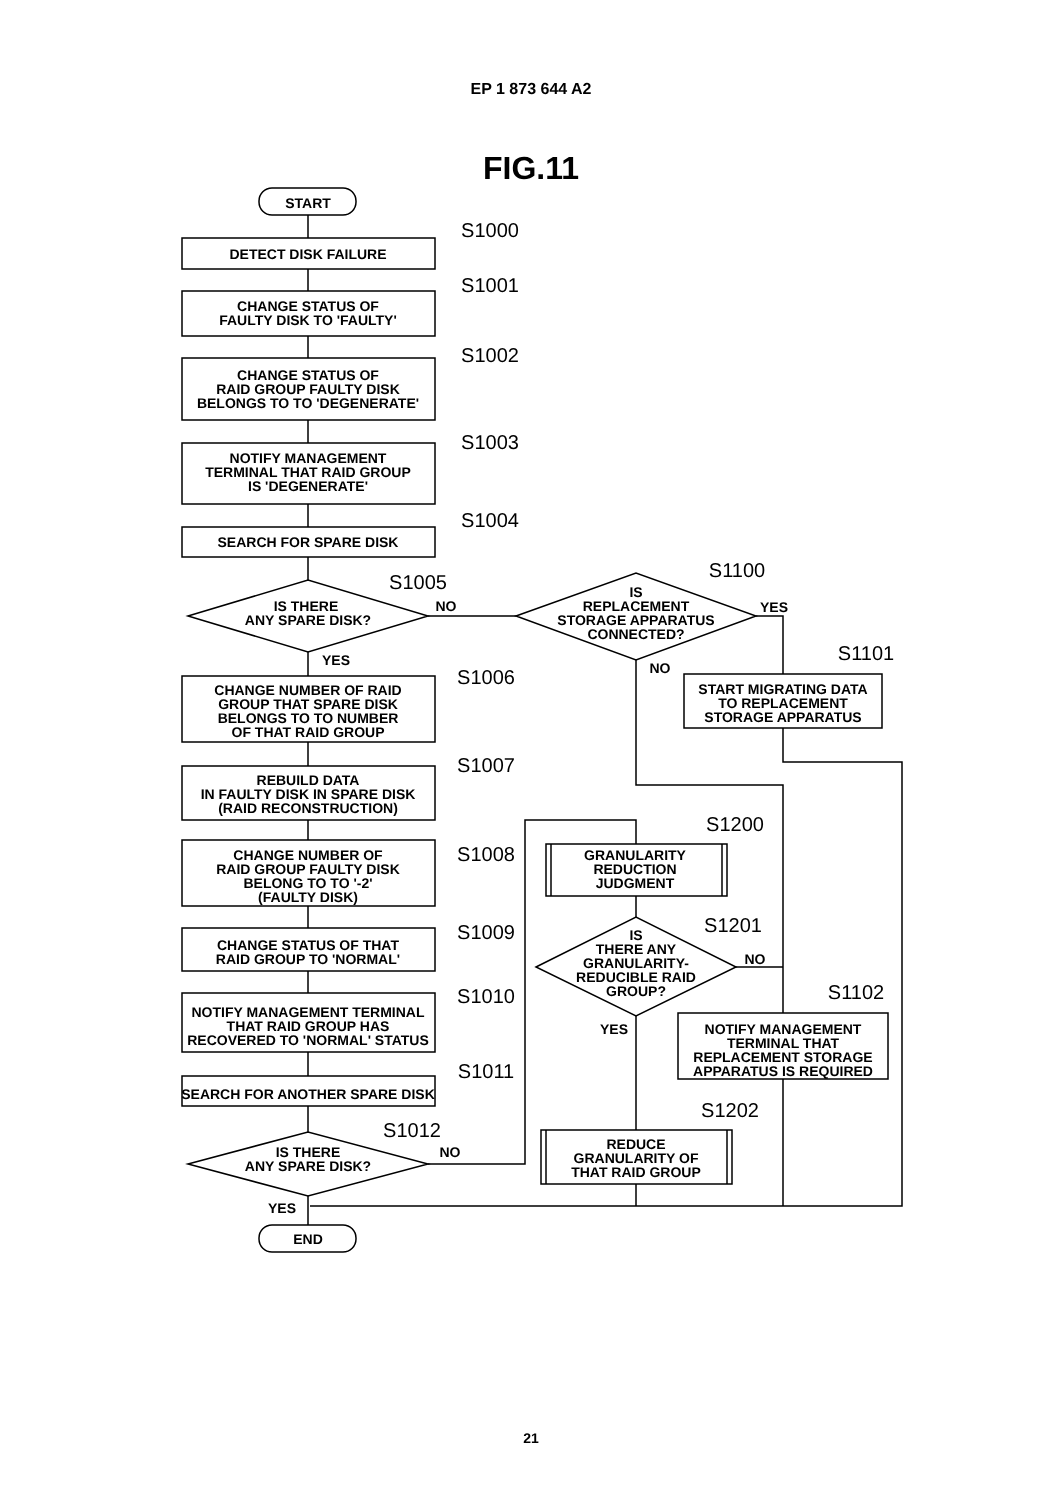EP 1 873 644 A2
FIG.11
START
DETECT DISK FAILURE
S1000
CHANGE STATUS OF
FAULTY DISK TO 'FAULTY'
S1001
CHANGE STATUS OF
RAID GROUP FAULTY DISK
BELONGS TO TO 'DEGENERATE'
S1002
NOTIFY MANAGEMENT
TERMINAL THAT RAID GROUP
IS 'DEGENERATE'
S1003
SEARCH FOR SPARE DISK
S1004
IS THERE
ANY SPARE DISK?
S1005
NO
YES
IS
REPLACEMENT
STORAGE APPARATUS
CONNECTED?
S1100
YES
NO
START MIGRATING DATA
TO REPLACEMENT
STORAGE APPARATUS
S1101
CHANGE NUMBER OF RAID
GROUP THAT SPARE DISK
BELONGS TO TO NUMBER
OF THAT RAID GROUP
S1006
REBUILD DATA
IN FAULTY DISK IN SPARE DISK
(RAID RECONSTRUCTION)
S1007
CHANGE NUMBER OF
RAID GROUP FAULTY DISK
BELONG TO TO '-2'
(FAULTY DISK)
S1008
CHANGE STATUS OF THAT
RAID GROUP TO 'NORMAL'
S1009
NOTIFY MANAGEMENT TERMINAL
THAT RAID GROUP HAS
RECOVERED TO 'NORMAL' STATUS
S1010
SEARCH FOR ANOTHER SPARE DISK
S1011
IS THERE
ANY SPARE DISK?
S1012
NO
YES
END
GRANULARITY
REDUCTION
JUDGMENT
S1200
IS
THERE ANY
GRANULARITY-
REDUCIBLE RAID
GROUP?
S1201
NO
YES
NOTIFY MANAGEMENT
TERMINAL THAT
REPLACEMENT STORAGE
APPARATUS IS REQUIRED
S1102
REDUCE
GRANULARITY OF
THAT RAID GROUP
S1202
21